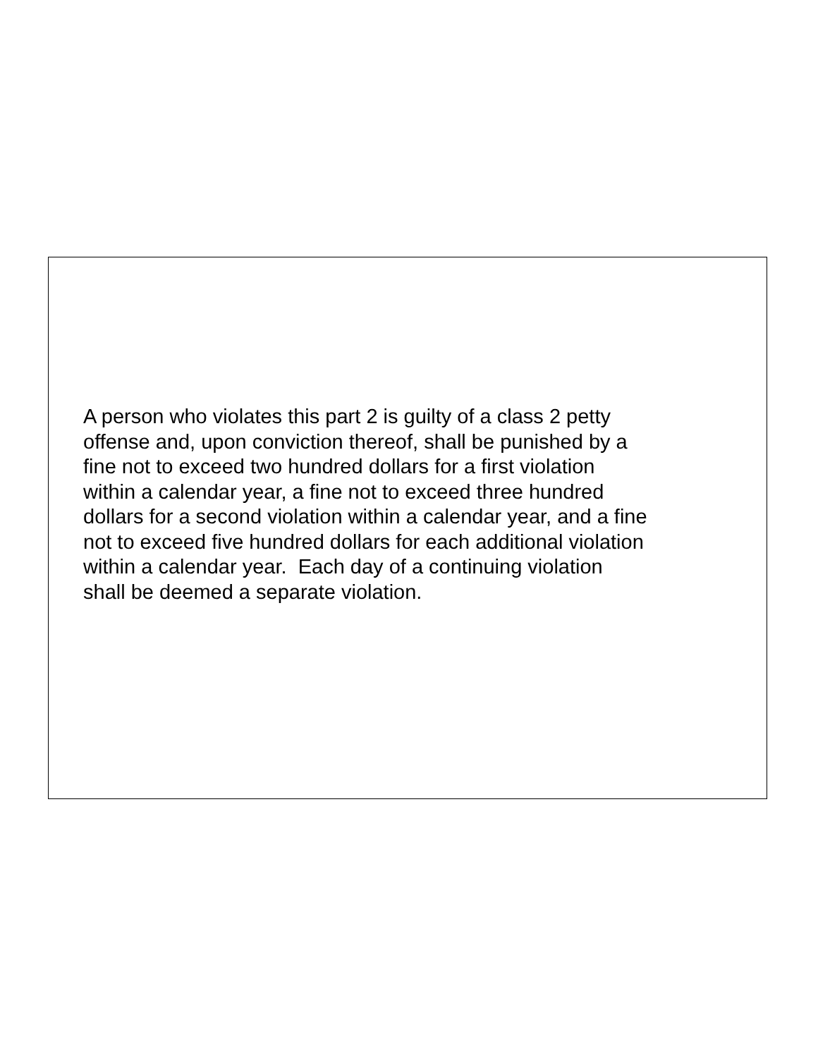A person who violates this part 2 is guilty of a class 2 petty
offense and, upon conviction thereof, shall be punished by a
fine not to exceed two hundred dollars for a first violation
within a calendar year, a fine not to exceed three hundred
dollars for a second violation within a calendar year, and a fine
not to exceed five hundred dollars for each additional violation
within a calendar year. Each day of a continuing violation
shall be deemed a separate violation.